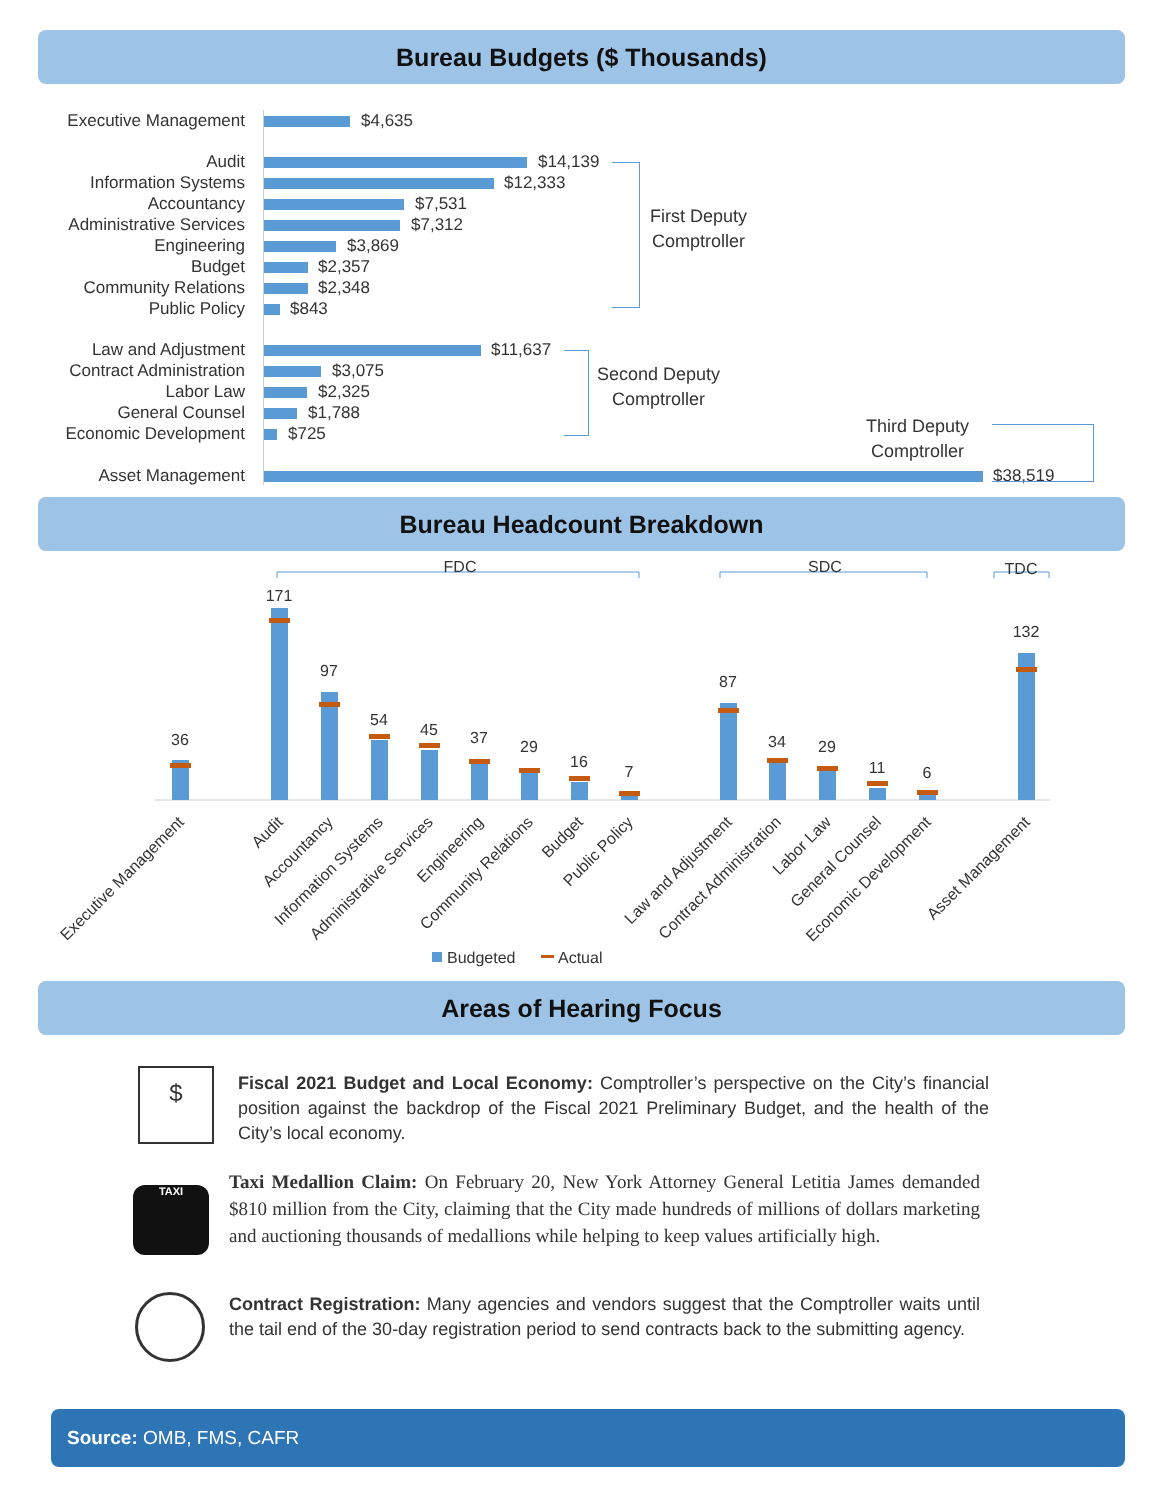Bureau Budgets ($ Thousands)
Executive Management $4,635
Audit $14,139
Information Systems $12,333
Accountancy $7,531
Administrative Services $7,312
Engineering $3,869
Budget $2,357
Community Relations $2,348
Public Policy $843
Law and Adjustment $11,637
Contract Administration $3,075
Labor Law $2,325
General Counsel $1,788
Economic Development $725
Asset Management $38,519
First Deputy
Comptroller
Second Deputy
Comptroller
Third Deputy
Comptroller
Bureau Headcount Breakdown
FDC
SDC
TDC
36
171
97
54
45
37
29
16
7
87
34
29
11
6
132
Executive Management
Audit
Accountancy
Information Systems
Administrative Services
Engineering
Community Relations
Budget
Public Policy
Law and Adjustment
Contract Administration
Labor Law
General Counsel
Economic Development
Asset Management
Budgeted
Actual
Areas of Hearing Focus
$
Fiscal 2021 Budget and Local Economy: Comptroller’s perspective on the City’s financial position against the backdrop of the Fiscal 2021 Preliminary Budget, and the health of the City’s local economy.
TAXI
Taxi Medallion Claim: On February 20, New York Attorney General Letitia James demanded $810 million from the City, claiming that the City made hundreds of millions of dollars marketing and auctioning thousands of medallions while helping to keep values artificially high.
Contract Registration: Many agencies and vendors suggest that the Comptroller waits until the tail end of the 30-day registration period to send contracts back to the submitting agency.
Source: OMB, FMS, CAFR